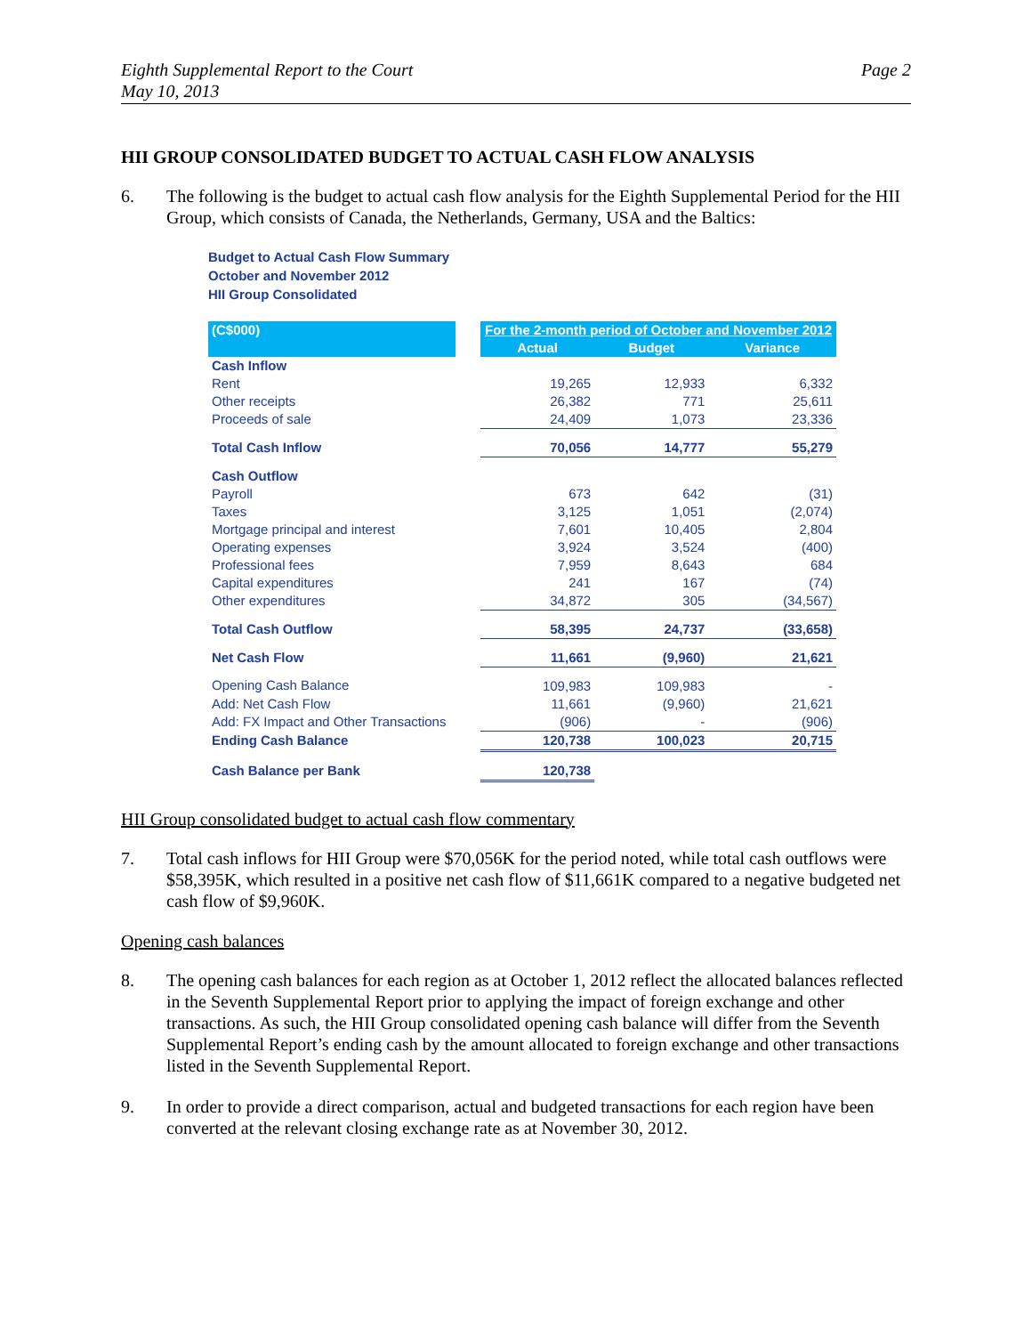Eighth Supplemental Report to the Court
May 10, 2013
Page 2
HII GROUP CONSOLIDATED BUDGET TO ACTUAL CASH FLOW ANALYSIS
6. The following is the budget to actual cash flow analysis for the Eighth Supplemental Period for the HII Group, which consists of Canada, the Netherlands, Germany, USA and the Baltics:
Budget to Actual Cash Flow Summary
October and November 2012
HII Group Consolidated
| (C$000) | | For the 2-month period of October and November 2012 | | |
| | | Actual | Budget | Variance |
| Cash Inflow | | | | |
| Rent | | 19,265 | 12,933 | 6,332 |
| Other receipts | | 26,382 | 771 | 25,611 |
| Proceeds of sale | | 24,409 | 1,073 | 23,336 |
| Total Cash Inflow | | 70,056 | 14,777 | 55,279 |
| Cash Outflow | | | | |
| Payroll | | 673 | 642 | (31) |
| Taxes | | 3,125 | 1,051 | (2,074) |
| Mortgage principal and interest | | 7,601 | 10,405 | 2,804 |
| Operating expenses | | 3,924 | 3,524 | (400) |
| Professional fees | | 7,959 | 8,643 | 684 |
| Capital expenditures | | 241 | 167 | (74) |
| Other expenditures | | 34,872 | 305 | (34,567) |
| Total Cash Outflow | | 58,395 | 24,737 | (33,658) |
| Net Cash Flow | | 11,661 | (9,960) | 21,621 |
| Opening Cash Balance | | 109,983 | 109,983 | - |
| Add: Net Cash Flow | | 11,661 | (9,960) | 21,621 |
| Add: FX Impact and Other Transactions | | (906) | - | (906) |
| Ending Cash Balance | | 120,738 | 100,023 | 20,715 |
| Cash Balance per Bank | | 120,738 | | |
HII Group consolidated budget to actual cash flow commentary
7. Total cash inflows for HII Group were $70,056K for the period noted, while total cash outflows were $58,395K, which resulted in a positive net cash flow of $11,661K compared to a negative budgeted net cash flow of $9,960K.
Opening cash balances
8. The opening cash balances for each region as at October 1, 2012 reflect the allocated balances reflected in the Seventh Supplemental Report prior to applying the impact of foreign exchange and other transactions. As such, the HII Group consolidated opening cash balance will differ from the Seventh Supplemental Report’s ending cash by the amount allocated to foreign exchange and other transactions listed in the Seventh Supplemental Report.
9. In order to provide a direct comparison, actual and budgeted transactions for each region have been converted at the relevant closing exchange rate as at November 30, 2012.